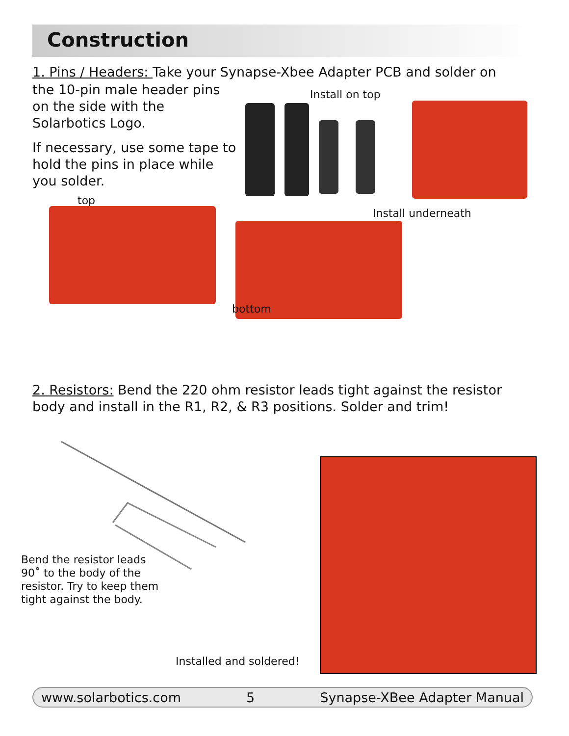Construction
1. Pins / Headers: Take your Synapse-Xbee Adapter PCB and solder on
the 10-pin male header pins on the side with the Solarbotics Logo.
If necessary, use some tape to hold the pins in place while you solder.
Install on top
Install underneath
top
bottom
2. Resistors: Bend the 220 ohm resistor leads tight against the resistor body and install in the R1, R2, & R3 positions. Solder and trim!
Bend the resistor leads 90˚ to the body of the resistor. Try to keep them tight against the body.
Installed and soldered!
www.solarbotics.com 5 Synapse-XBee Adapter Manual